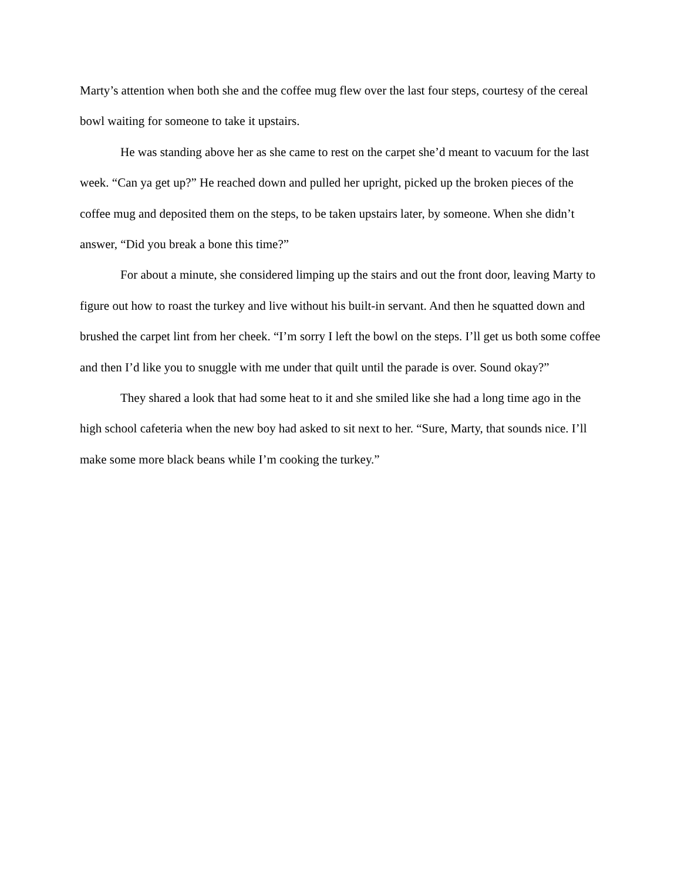Marty’s attention when both she and the coffee mug flew over the last four steps, courtesy of the cereal bowl waiting for someone to take it upstairs.
He was standing above her as she came to rest on the carpet she’d meant to vacuum for the last week. “Can ya get up?” He reached down and pulled her upright, picked up the broken pieces of the coffee mug and deposited them on the steps, to be taken upstairs later, by someone. When she didn’t answer, “Did you break a bone this time?”
For about a minute, she considered limping up the stairs and out the front door, leaving Marty to figure out how to roast the turkey and live without his built-in servant. And then he squatted down and brushed the carpet lint from her cheek. “I’m sorry I left the bowl on the steps. I’ll get us both some coffee and then I’d like you to snuggle with me under that quilt until the parade is over. Sound okay?”
They shared a look that had some heat to it and she smiled like she had a long time ago in the high school cafeteria when the new boy had asked to sit next to her. “Sure, Marty, that sounds nice. I’ll make some more black beans while I’m cooking the turkey.”